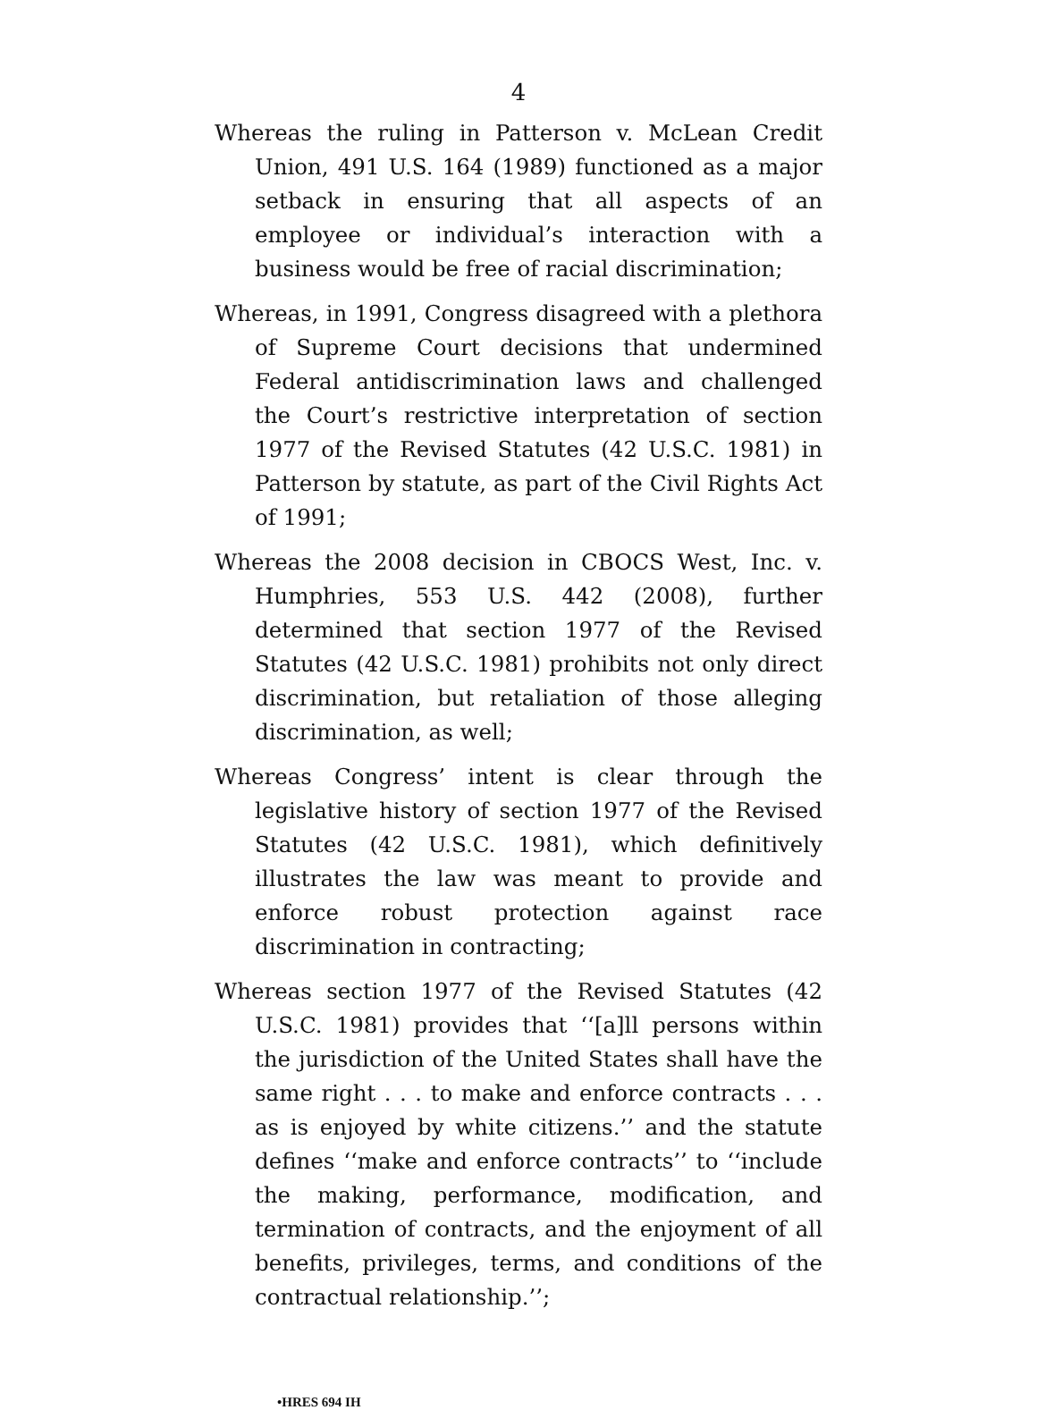4
Whereas the ruling in Patterson v. McLean Credit Union, 491 U.S. 164 (1989) functioned as a major setback in ensuring that all aspects of an employee or individual’s interaction with a business would be free of racial discrimination;
Whereas, in 1991, Congress disagreed with a plethora of Supreme Court decisions that undermined Federal antidiscrimination laws and challenged the Court’s restrictive interpretation of section 1977 of the Revised Statutes (42 U.S.C. 1981) in Patterson by statute, as part of the Civil Rights Act of 1991;
Whereas the 2008 decision in CBOCS West, Inc. v. Humphries, 553 U.S. 442 (2008), further determined that section 1977 of the Revised Statutes (42 U.S.C. 1981) prohibits not only direct discrimination, but retaliation of those alleging discrimination, as well;
Whereas Congress’ intent is clear through the legislative history of section 1977 of the Revised Statutes (42 U.S.C. 1981), which definitively illustrates the law was meant to provide and enforce robust protection against race discrimination in contracting;
Whereas section 1977 of the Revised Statutes (42 U.S.C. 1981) provides that ‘‘[a]ll persons within the jurisdiction of the United States shall have the same right . . . to make and enforce contracts . . . as is enjoyed by white citizens.’’ and the statute defines ‘‘make and enforce contracts’’ to ‘‘include the making, performance, modification, and termination of contracts, and the enjoyment of all benefits, privileges, terms, and conditions of the contractual relationship.’’;
•HRES 694 IH